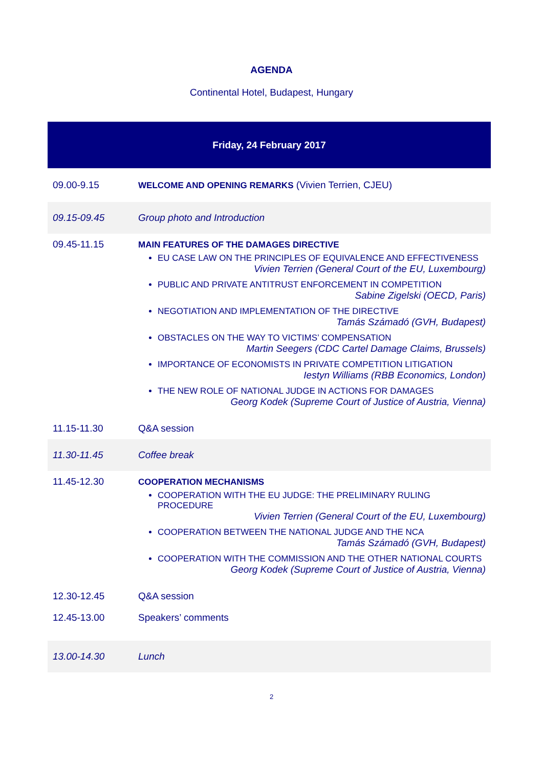AGENDA
Continental Hotel, Budapest, Hungary
| Friday, 24 February 2017 | |
| --- | --- |
| 09.00-9.15 | WELCOME AND OPENING REMARKS (Vivien Terrien, CJEU) |
| 09.15-09.45 | Group photo and Introduction |
| 09.45-11.15 | MAIN FEATURES OF THE DAMAGES DIRECTIVE EU CASE LAW ON THE PRINCIPLES OF EQUIVALENCE AND EFFECTIVENESS Vivien Terrien (General Court of the EU, Luxembourg) PUBLIC AND PRIVATE ANTITRUST ENFORCEMENT IN COMPETITION Sabine Zigelski (OECD, Paris) NEGOTIATION AND IMPLEMENTATION OF THE DIRECTIVE Tamás Számadó (GVH, Budapest) OBSTACLES ON THE WAY TO VICTIMS’ COMPENSATION Martin Seegers (CDC Cartel Damage Claims, Brussels) IMPORTANCE OF ECONOMISTS IN PRIVATE COMPETITION LITIGATION Iestyn Williams (RBB Economics, London) THE NEW ROLE OF NATIONAL JUDGE IN ACTIONS FOR DAMAGES Georg Kodek (Supreme Court of Justice of Austria, Vienna) |
| 11.15-11.30 | Q&A session |
| 11.30-11.45 | Coffee break |
| 11.45-12.30 | COOPERATION MECHANISMS COOPERATION WITH THE EU JUDGE: THE PRELIMINARY RULING PROCEDURE Vivien Terrien (General Court of the EU, Luxembourg) COOPERATION BETWEEN THE NATIONAL JUDGE AND THE NCA Tamás Számadó (GVH, Budapest) COOPERATION WITH THE COMMISSION AND THE OTHER NATIONAL COURTS Georg Kodek (Supreme Court of Justice of Austria, Vienna) |
| 12.30-12.45 | Q&A session |
| 12.45-13.00 | Speakers’ comments |
| 13.00-14.30 | Lunch |
2